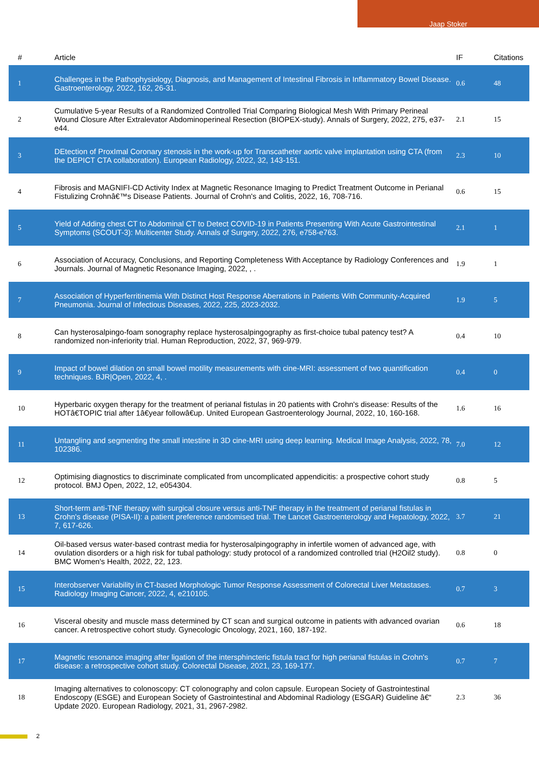Jaap Stoker
| # | Article | IF | Citations |
| --- | --- | --- | --- |
| 1 | Challenges in the Pathophysiology, Diagnosis, and Management of Intestinal Fibrosis in Inflammatory Bowel Disease. Gastroenterology, 2022, 162, 26-31. | 0.6 | 48 |
| 2 | Cumulative 5-year Results of a Randomized Controlled Trial Comparing Biological Mesh With Primary Perineal Wound Closure After Extralevator Abdominoperineal Resection (BIOPEX-study). Annals of Surgery, 2022, 275, e37-e44. | 2.1 | 15 |
| 3 | DEtection of ProxImal Coronary stenosis in the work-up for Transcatheter aortic valve implantation using CTA (from the DEPICT CTA collaboration). European Radiology, 2022, 32, 143-151. | 2.3 | 10 |
| 4 | Fibrosis and MAGNIFI-CD Activity Index at Magnetic Resonance Imaging to Predict Treatment Outcome in Perianal Fistulizing Crohnâ€™s Disease Patients. Journal of Crohn's and Colitis, 2022, 16, 708-716. | 0.6 | 15 |
| 5 | Yield of Adding chest CT to Abdominal CT to Detect COVID-19 in Patients Presenting With Acute Gastrointestinal Symptoms (SCOUT-3): Multicenter Study. Annals of Surgery, 2022, 276, e758-e763. | 2.1 | 1 |
| 6 | Association of Accuracy, Conclusions, and Reporting Completeness With Acceptance by Radiology Conferences and Journals. Journal of Magnetic Resonance Imaging, 2022, , . | 1.9 | 1 |
| 7 | Association of Hyperferritinemia With Distinct Host Response Aberrations in Patients With Community-Acquired Pneumonia. Journal of Infectious Diseases, 2022, 225, 2023-2032. | 1.9 | 5 |
| 8 | Can hysterosalpingo-foam sonography replace hysterosalpingography as first-choice tubal patency test? A randomized non-inferiority trial. Human Reproduction, 2022, 37, 969-979. | 0.4 | 10 |
| 9 | Impact of bowel dilation on small bowel motility measurements with cine-MRI: assessment of two quantification techniques. BJR/Open, 2022, 4, . | 0.4 | 0 |
| 10 | Hyperbaric oxygen therapy for the treatment of perianal fistulas in 20 patients with Crohn's disease: Results of the HOTâ€TOPIC trial after 1â€year followâ€up. United European Gastroenterology Journal, 2022, 10, 160-168. | 1.6 | 16 |
| 11 | Untangling and segmenting the small intestine in 3D cine-MRI using deep learning. Medical Image Analysis, 2022, 78, 102386. | 7.0 | 12 |
| 12 | Optimising diagnostics to discriminate complicated from uncomplicated appendicitis: a prospective cohort study protocol. BMJ Open, 2022, 12, e054304. | 0.8 | 5 |
| 13 | Short-term anti-TNF therapy with surgical closure versus anti-TNF therapy in the treatment of perianal fistulas in Crohn's disease (PISA-II): a patient preference randomised trial. The Lancet Gastroenterology and Hepatology, 2022, 7, 617-626. | 3.7 | 21 |
| 14 | Oil-based versus water-based contrast media for hysterosalpingography in infertile women of advanced age, with ovulation disorders or a high risk for tubal pathology: study protocol of a randomized controlled trial (H2Oil2 study). BMC Women's Health, 2022, 22, 123. | 0.8 | 0 |
| 15 | Interobserver Variability in CT-based Morphologic Tumor Response Assessment of Colorectal Liver Metastases. Radiology Imaging Cancer, 2022, 4, e210105. | 0.7 | 3 |
| 16 | Visceral obesity and muscle mass determined by CT scan and surgical outcome in patients with advanced ovarian cancer. A retrospective cohort study. Gynecologic Oncology, 2021, 160, 187-192. | 0.6 | 18 |
| 17 | Magnetic resonance imaging after ligation of the intersphincteric fistula tract for high perianal fistulas in Crohn's disease: a retrospective cohort study. Colorectal Disease, 2021, 23, 169-177. | 0.7 | 7 |
| 18 | Imaging alternatives to colonoscopy: CT colonography and colon capsule. European Society of Gastrointestinal Endoscopy (ESGE) and European Society of Gastrointestinal and Abdominal Radiology (ESGAR) Guideline â€“ Update 2020. European Radiology, 2021, 31, 2967-2982. | 2.3 | 36 |
2